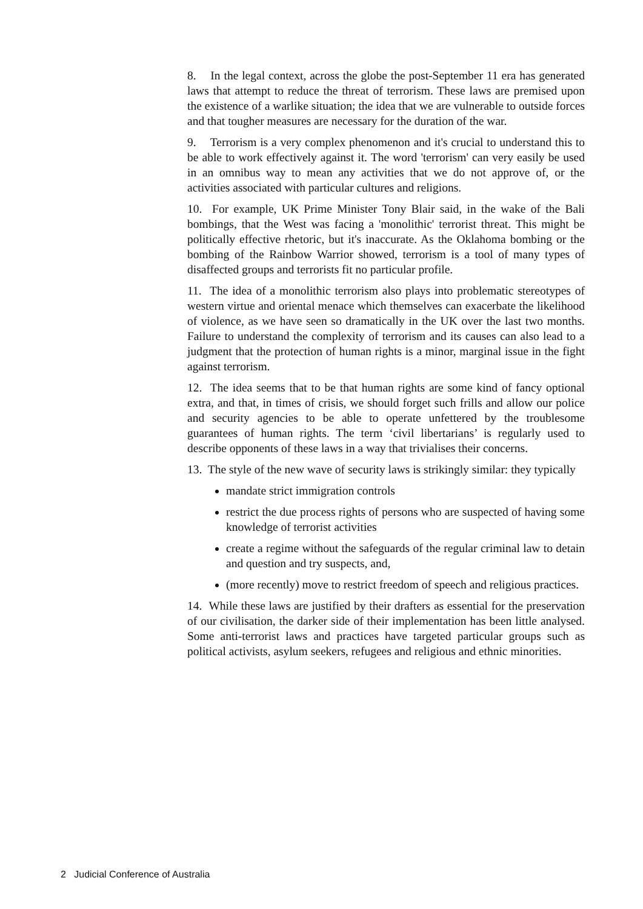8. In the legal context, across the globe the post-September 11 era has generated laws that attempt to reduce the threat of terrorism. These laws are premised upon the existence of a warlike situation; the idea that we are vulnerable to outside forces and that tougher measures are necessary for the duration of the war.
9. Terrorism is a very complex phenomenon and it's crucial to understand this to be able to work effectively against it. The word 'terrorism' can very easily be used in an omnibus way to mean any activities that we do not approve of, or the activities associated with particular cultures and religions.
10. For example, UK Prime Minister Tony Blair said, in the wake of the Bali bombings, that the West was facing a 'monolithic' terrorist threat. This might be politically effective rhetoric, but it's inaccurate. As the Oklahoma bombing or the bombing of the Rainbow Warrior showed, terrorism is a tool of many types of disaffected groups and terrorists fit no particular profile.
11. The idea of a monolithic terrorism also plays into problematic stereotypes of western virtue and oriental menace which themselves can exacerbate the likelihood of violence, as we have seen so dramatically in the UK over the last two months. Failure to understand the complexity of terrorism and its causes can also lead to a judgment that the protection of human rights is a minor, marginal issue in the fight against terrorism.
12. The idea seems that to be that human rights are some kind of fancy optional extra, and that, in times of crisis, we should forget such frills and allow our police and security agencies to be able to operate unfettered by the troublesome guarantees of human rights. The term ‘civil libertarians’ is regularly used to describe opponents of these laws in a way that trivialises their concerns.
13. The style of the new wave of security laws is strikingly similar: they typically
mandate strict immigration controls
restrict the due process rights of persons who are suspected of having some knowledge of terrorist activities
create a regime without the safeguards of the regular criminal law to detain and question and try suspects, and,
(more recently) move to restrict freedom of speech and religious practices.
14. While these laws are justified by their drafters as essential for the preservation of our civilisation, the darker side of their implementation has been little analysed. Some anti-terrorist laws and practices have targeted particular groups such as political activists, asylum seekers, refugees and religious and ethnic minorities.
2 Judicial Conference of Australia